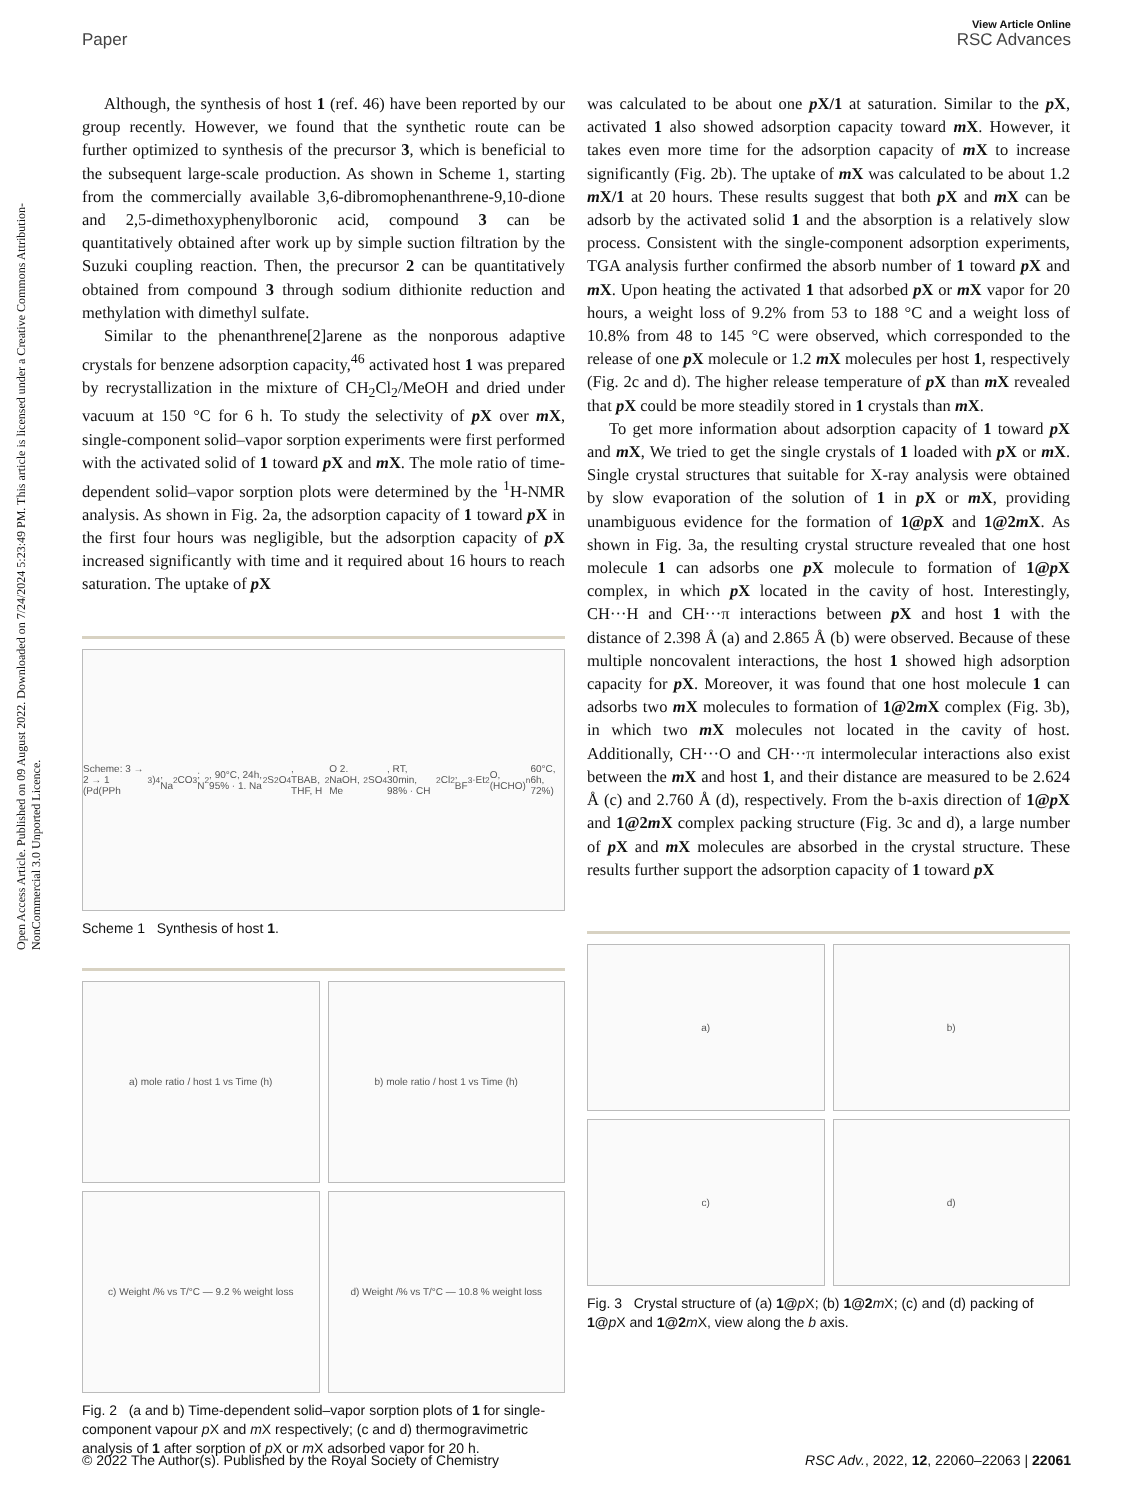View Article Online
Paper RSC Advances
Open Access Article. Published on 09 August 2022. Downloaded on 7/24/2024 5:23:49 PM. This article is licensed under a Creative Commons Attribution-NonCommercial 3.0 Unported Licence.
Although, the synthesis of host 1 (ref. 46) have been reported by our group recently. However, we found that the synthetic route can be further optimized to synthesis of the precursor 3, which is beneficial to the subsequent large-scale production. As shown in Scheme 1, starting from the commercially available 3,6-dibromophenanthrene-9,10-dione and 2,5-dimethoxyphenylboronic acid, compound 3 can be quantitatively obtained after work up by simple suction filtration by the Suzuki coupling reaction. Then, the precursor 2 can be quantitatively obtained from compound 3 through sodium dithionite reduction and methylation with dimethyl sulfate.
Similar to the phenanthrene[2]arene as the nonporous adaptive crystals for benzene adsorption capacity,<sup>46</sup> activated host 1 was prepared by recrystallization in the mixture of CH<sub>2</sub>Cl<sub>2</sub>/MeOH and dried under vacuum at 150 °C for 6 h. To study the selectivity of p X over m X, single-component solid–vapor sorption experiments were first performed with the activated solid of 1 toward p X and m X. The mole ratio of time-dependent solid–vapor sorption plots were determined by the <sup>1</sup>H-NMR analysis. As shown in Fig. 2a, the adsorption capacity of 1 toward p X in the first four hours was negligible, but the adsorption capacity of p X increased significantly with time and it required about 16 hours to reach saturation. The uptake of p X
Scheme: 3 → 2 → 1 (Pd(PPh<sub>3</sub>)<sub>4</sub>, Na<sub>2</sub>CO<sub>3</sub>; N<sub>2</sub>, 90°C, 24h, 95% · 1. Na<sub>2</sub>S<sub>2</sub>O<sub>4</sub>, TBAB, THF, H<sub>2</sub>O 2. NaOH, Me<sub>2</sub>SO<sub>4</sub>, RT, 30min, 98% · CH<sub>2</sub>Cl<sub>2</sub>, BF<sub>3</sub>·Et<sub>2</sub>O, (HCHO)<sub>n</sub> 60°C, 6h, 72%)
Scheme 1 Synthesis of host 1.
a) mole ratio / host 1 vs Time (h)
b) mole ratio / host 1 vs Time (h)
c) Weight /% vs T/°C — 9.2 % weight loss
d) Weight /% vs T/°C — 10.8 % weight loss
Fig. 2 (a and b) Time-dependent solid–vapor sorption plots of 1 for single-component vapour p X and m X respectively; (c and d) thermogravimetric analysis of 1 after sorption of p X or m X adsorbed vapor for 20 h.
was calculated to be about one p X/1 at saturation. Similar to the p X, activated 1 also showed adsorption capacity toward m X. However, it takes even more time for the adsorption capacity of m X to increase significantly (Fig. 2b). The uptake of m X was calculated to be about 1.2 m X/1 at 20 hours. These results suggest that both p X and m X can be adsorb by the activated solid 1 and the absorption is a relatively slow process. Consistent with the single-component adsorption experiments, TGA analysis further confirmed the absorb number of 1 toward p X and m X. Upon heating the activated 1 that adsorbed p X or m X vapor for 20 hours, a weight loss of 9.2% from 53 to 188 °C and a weight loss of 10.8% from 48 to 145 °C were observed, which corresponded to the release of one p X molecule or 1.2 m X molecules per host 1, respectively (Fig. 2c and d). The higher release temperature of p X than m X revealed that p X could be more steadily stored in 1 crystals than m X.
To get more information about adsorption capacity of 1 toward p X and m X, We tried to get the single crystals of 1 loaded with p X or m X. Single crystal structures that suitable for X-ray analysis were obtained by slow evaporation of the solution of 1 in p X or m X, providing unambiguous evidence for the formation of 1@p X and 1@2m X. As shown in Fig. 3a, the resulting crystal structure revealed that one host molecule 1 can adsorbs one p X molecule to formation of 1@p X complex, in which p X located in the cavity of host. Interestingly, CH···H and CH···π interactions between p X and host 1 with the distance of 2.398 Å (a) and 2.865 Å (b) were observed. Because of these multiple noncovalent interactions, the host 1 showed high adsorption capacity for p X. Moreover, it was found that one host molecule 1 can adsorbs two m X molecules to formation of 1@2m X complex (Fig. 3b), in which two m X molecules not located in the cavity of host. Additionally, CH···O and CH···π intermolecular interactions also exist between the m X and host 1, and their distance are measured to be 2.624 Å (c) and 2.760 Å (d), respectively. From the b-axis direction of 1@p X and 1@2m X complex packing structure (Fig. 3c and d), a large number of p X and m X molecules are absorbed in the crystal structure. These results further support the adsorption capacity of 1 toward p X
a)
b)
c)
d)
Fig. 3 Crystal structure of (a) 1@p X; (b) 1@2 m X; (c) and (d) packing of 1@p X and 1@2 m X, view along the b axis.
© 2022 The Author(s). Published by the Royal Society of Chemistry RSC Adv., 2022, 12, 22060–22063 | 22061